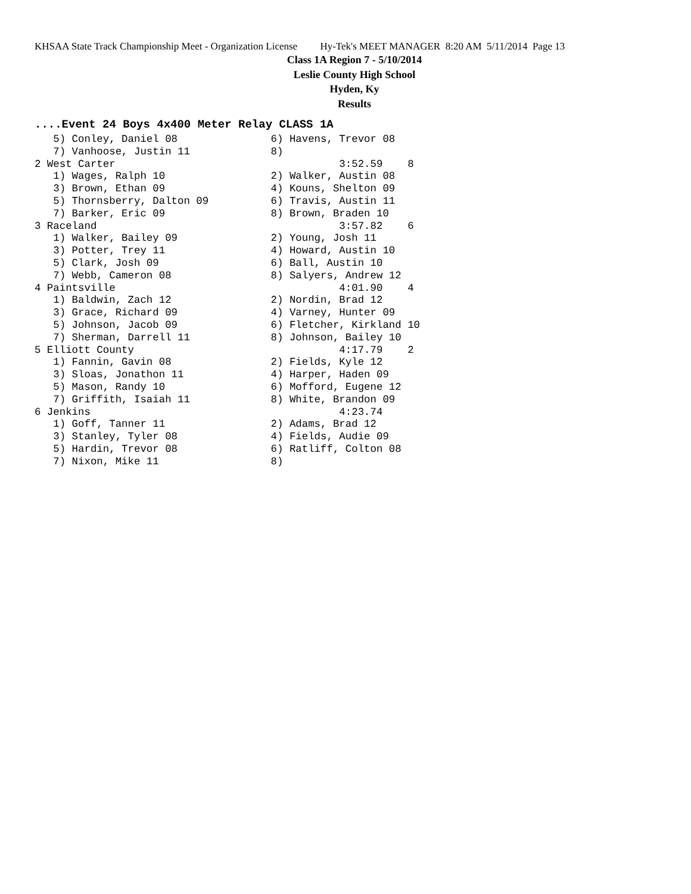KHSAA State Track Championship Meet - Organization License Hy-Tek's MEET MANAGER 8:20 AM 5/11/2014 Page 13
Class 1A Region 7 - 5/10/2014
Leslie County High School
Hyden, Ky
Results
....Event 24 Boys 4x400 Meter Relay CLASS 1A
   5) Conley, Daniel 08               6) Havens, Trevor 08
   7) Vanhoose, Justin 11             8)
2 West Carter                                    3:52.59    8
   1) Wages, Ralph 10                 2) Walker, Austin 08
   3) Brown, Ethan 09                 4) Kouns, Shelton 09
   5) Thornsberry, Dalton 09          6) Travis, Austin 11
   7) Barker, Eric 09                 8) Brown, Braden 10
3 Raceland                                       3:57.82    6
   1) Walker, Bailey 09               2) Young, Josh 11
   3) Potter, Trey 11                 4) Howard, Austin 10
   5) Clark, Josh 09                  6) Ball, Austin 10
   7) Webb, Cameron 08                8) Salyers, Andrew 12
4 Paintsville                                    4:01.90    4
   1) Baldwin, Zach 12                2) Nordin, Brad 12
   3) Grace, Richard 09               4) Varney, Hunter 09
   5) Johnson, Jacob 09               6) Fletcher, Kirkland 10
   7) Sherman, Darrell 11             8) Johnson, Bailey 10
5 Elliott County                                 4:17.79    2
   1) Fannin, Gavin 08                2) Fields, Kyle 12
   3) Sloas, Jonathon 11              4) Harper, Haden 09
   5) Mason, Randy 10                 6) Mofford, Eugene 12
   7) Griffith, Isaiah 11             8) White, Brandon 09
6 Jenkins                                        4:23.74
   1) Goff, Tanner 11                 2) Adams, Brad 12
   3) Stanley, Tyler 08               4) Fields, Audie 09
   5) Hardin, Trevor 08               6) Ratliff, Colton 08
   7) Nixon, Mike 11                  8)